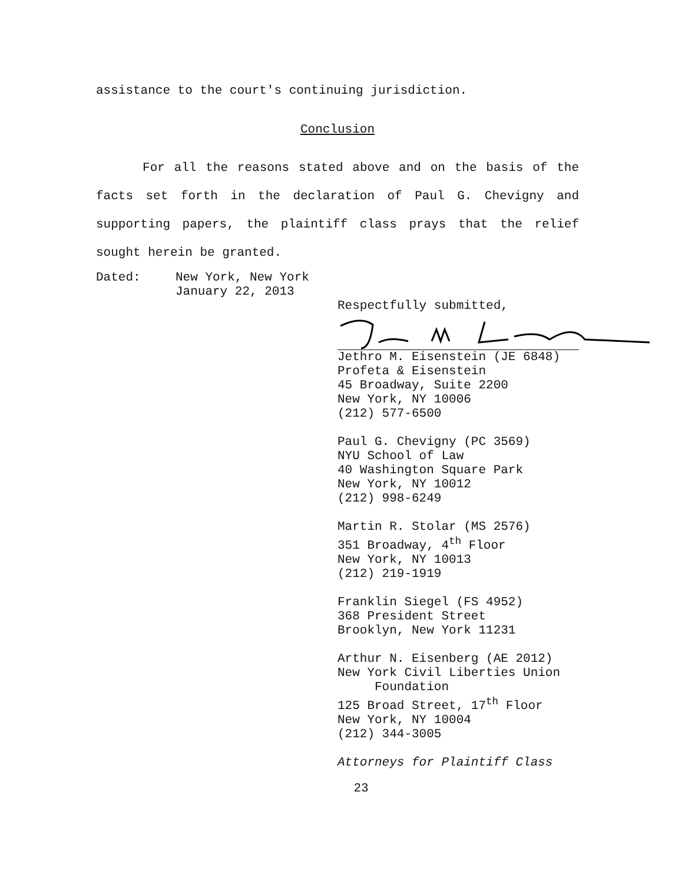assistance to the court's continuing jurisdiction.
Conclusion
For all the reasons stated above and on the basis of the facts set forth in the declaration of Paul G. Chevigny and supporting papers, the plaintiff class prays that the relief sought herein be granted.
Dated: New York, New York
January 22, 2013
Respectfully submitted,
Jethro M. Eisenstein (JE 6848)
Profeta & Eisenstein
45 Broadway, Suite 2200
New York, NY 10006
(212) 577-6500
Paul G. Chevigny (PC 3569)
NYU School of Law
40 Washington Square Park
New York, NY 10012
(212) 998-6249
Martin R. Stolar (MS 2576)
351 Broadway, 4<sup>th</sup> Floor
New York, NY 10013
(212) 219-1919
Franklin Siegel (FS 4952)
368 President Street
Brooklyn, New York 11231
Arthur N. Eisenberg (AE 2012)
New York Civil Liberties Union
Foundation
125 Broad Street, 17<sup>th</sup> Floor
New York, NY 10004
(212) 344-3005
Attorneys for Plaintiff Class
23